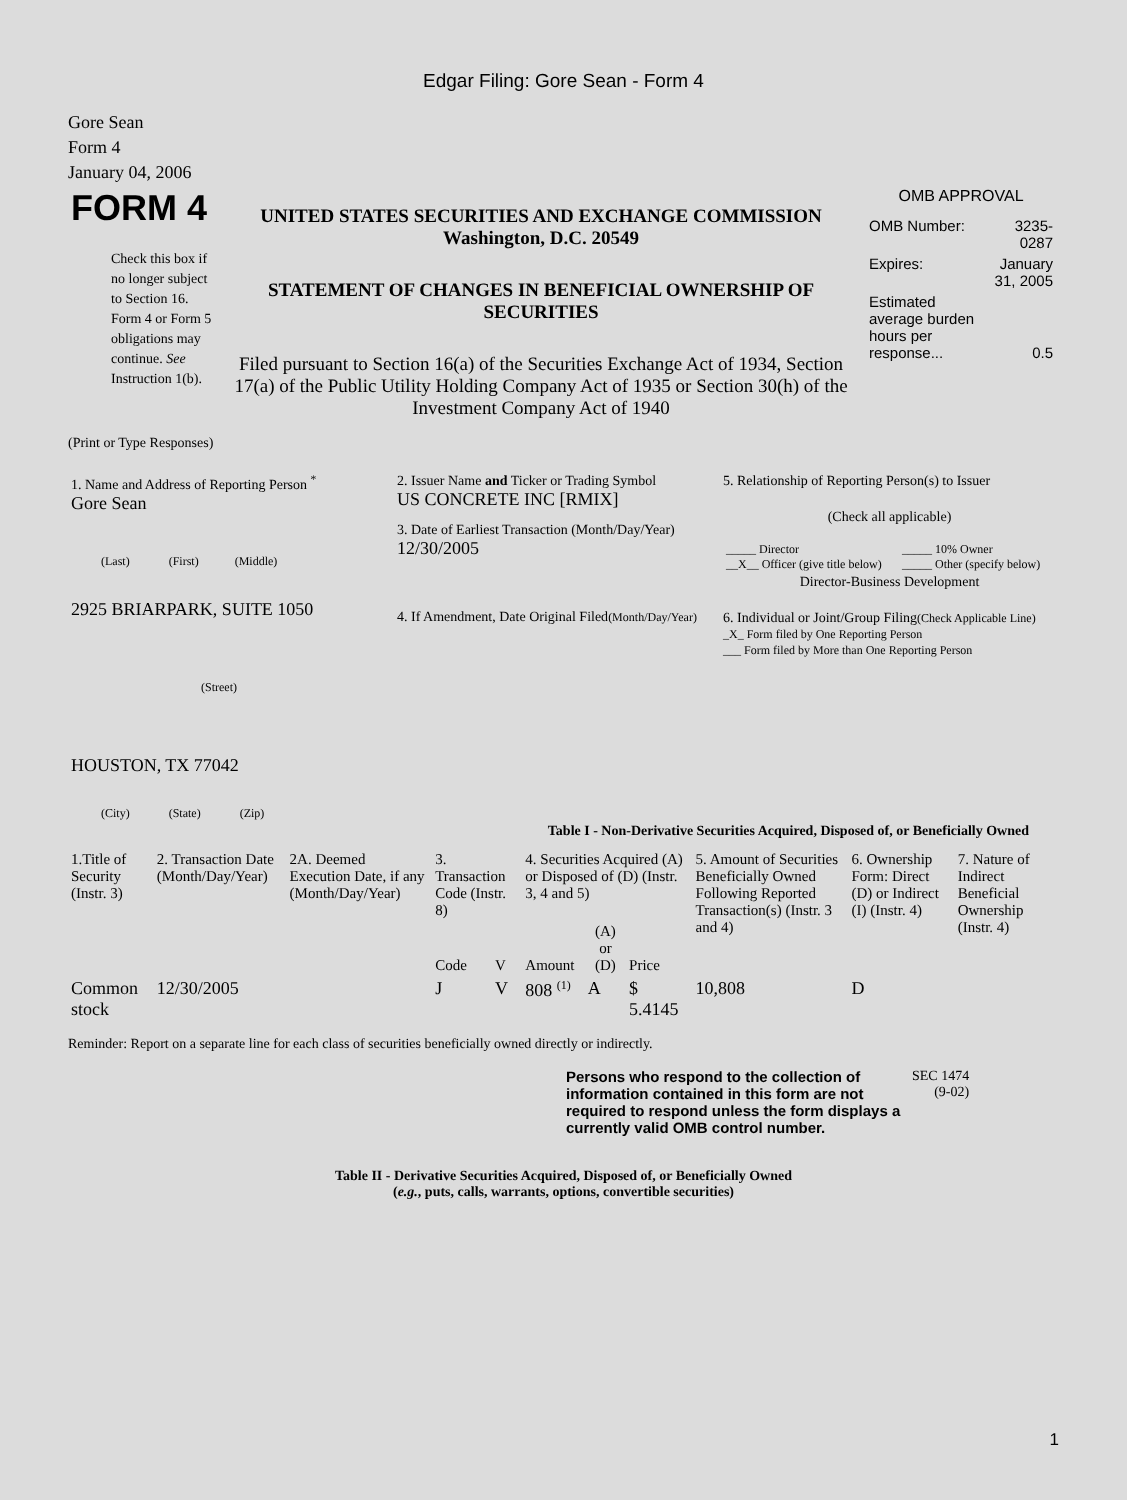Edgar Filing: Gore Sean - Form 4
Gore Sean
Form 4
January 04, 2006
| FORM 4 Check this box if no longer subject to Section 16. Form 4 or Form 5 obligations may continue. See Instruction 1(b). | UNITED STATES SECURITIES AND EXCHANGE COMMISSION Washington, D.C. 20549 STATEMENT OF CHANGES IN BENEFICIAL OWNERSHIP OF SECURITIES Filed pursuant to Section 16(a) of the Securities Exchange Act of 1934, Section 17(a) of the Public Utility Holding Company Act of 1935 or Section 30(h) of the Investment Company Act of 1940 | OMB APPROVAL / OMB Number: / 3235-0287 / / Expires: / January 31, 2005 / / Estimated average burden hours per response... / 0.5 / |
(Print or Type Responses)
| 1. Name and Address of Reporting Person <sup>*</sup> Gore Sean (Last) (First) (Middle) 2925 BRIARPARK, SUITE 1050 (Street) HOUSTON, TX 77042 (City) (State) (Zip) | 2. Issuer Name and Ticker or Trading Symbol US CONCRETE INC [RMIX] 3. Date of Earliest Transaction (Month/Day/Year) 12/30/2005 4. If Amendment, Date Original Filed (Month/Day/Year) | 5. Relationship of Reporting Person(s) to Issuer (Check all applicable) / _____ Director __X__ Officer (give title below) / _____ 10% Owner _____ Other (specify below) / Director-Business Development 6. Individual or Joint/Group Filing (Check Applicable Line) _X_ Form filed by One Reporting Person ___ Form filed by More than One Reporting Person |
Table I - Non-Derivative Securities Acquired, Disposed of, or Beneficially Owned
| 1.Title of Security (Instr. 3) | 2. Transaction Date (Month/Day/Year) | 2A. Deemed Execution Date, if any (Month/Day/Year) | 3. Transaction Code (Instr. 8) | | 4. Securities Acquired (A) or Disposed of (D) (Instr. 3, 4 and 5) | | | 5. Amount of Securities Beneficially Owned Following Reported Transaction(s) (Instr. 3 and 4) | 6. Ownership Form: Direct (D) or Indirect (I) (Instr. 4) | 7. Nature of Indirect Beneficial Ownership (Instr. 4) |
| --- | --- | --- | --- | --- | --- | --- | --- | --- | --- | --- |
| | | | Code | V | Amount | (A) or (D) | Price | | | |
| Common stock | 12/30/2005 | | J | V | 808 <sup>(1)</sup> | A | $ 5.4145 | 10,808 | D | |
Reminder: Report on a separate line for each class of securities beneficially owned directly or indirectly.
| Persons who respond to the collection of information contained in this form are not required to respond unless the form displays a currently valid OMB control number. | SEC 1474 (9-02) |
Table II - Derivative Securities Acquired, Disposed of, or Beneficially Owned
(e.g., puts, calls, warrants, options, convertible securities)
1